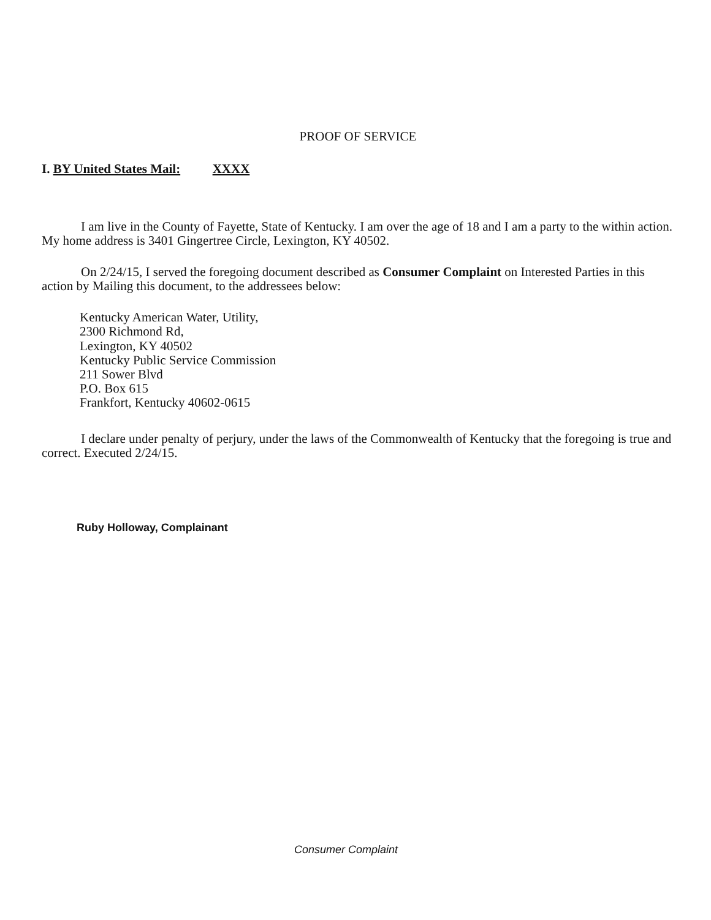PROOF OF SERVICE
I. BY United States Mail: XXXX
I am live in the County of Fayette, State of Kentucky. I am over the age of 18 and I am a party to the within action. My home address is 3401 Gingertree Circle, Lexington, KY 40502.
On 2/24/15, I served the foregoing document described as Consumer Complaint on Interested Parties in this action by Mailing this document, to the addressees below:
Kentucky American Water, Utility,
2300 Richmond Rd,
Lexington, KY 40502
Kentucky Public Service Commission
211 Sower Blvd
P.O. Box 615
Frankfort, Kentucky 40602-0615
I declare under penalty of perjury, under the laws of the Commonwealth of Kentucky that the foregoing is true and correct. Executed 2/24/15.
Ruby Holloway, Complainant
Consumer Complaint